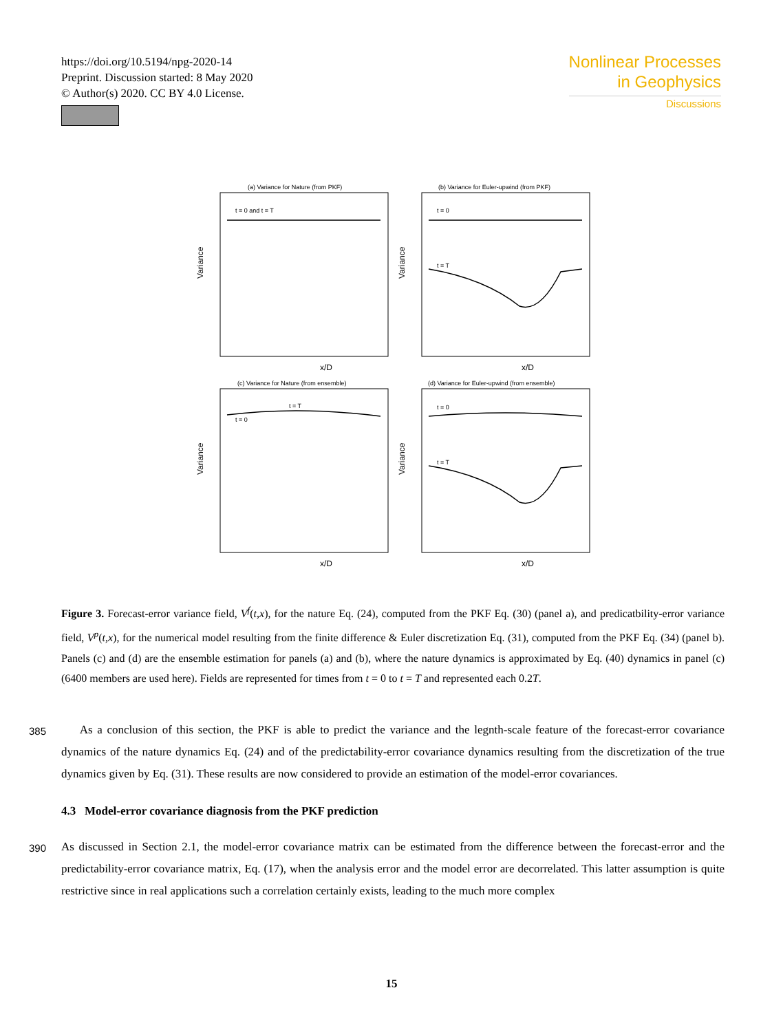https://doi.org/10.5194/npg-2020-14
Preprint. Discussion started: 8 May 2020
© Author(s) 2020. CC BY 4.0 License.
Nonlinear Processes
in Geophysics
Discussions
(a) Variance for Nature (from PKF)
(b) Variance for Euler-upwind (from PKF)
(c) Variance for Nature (from ensemble)
(d) Variance for Euler-upwind (from ensemble)
t = 0 and t = T
t = 0
t = T
t = T
t = 0
t = 0
t = T
x/D
x/D
x/D
x/D
Variance
Variance
Variance
Variance
Figure 3. Forecast-error variance field, V<sup>f</sup>(t,x), for the nature Eq. (24), computed from the PKF Eq. (30) (panel a), and predicatbility-error variance field, V<sup>p</sup>(t,x), for the numerical model resulting from the finite difference & Euler discretization Eq. (31), computed from the PKF Eq. (34) (panel b). Panels (c) and (d) are the ensemble estimation for panels (a) and (b), where the nature dynamics is approximated by Eq. (40) dynamics in panel (c) (6400 members are used here). Fields are represented for times from t = 0 to t = T and represented each 0.2T.
385 As a conclusion of this section, the PKF is able to predict the variance and the legnth-scale feature of the forecast-error covariance dynamics of the nature dynamics Eq. (24) and of the predictability-error covariance dynamics resulting from the discretization of the true dynamics given by Eq. (31). These results are now considered to provide an estimation of the model-error covariances.
4.3 Model-error covariance diagnosis from the PKF prediction
390 As discussed in Section 2.1, the model-error covariance matrix can be estimated from the difference between the forecast-error and the predictability-error covariance matrix, Eq. (17), when the analysis error and the model error are decorrelated. This latter assumption is quite restrictive since in real applications such a correlation certainly exists, leading to the much more complex
15